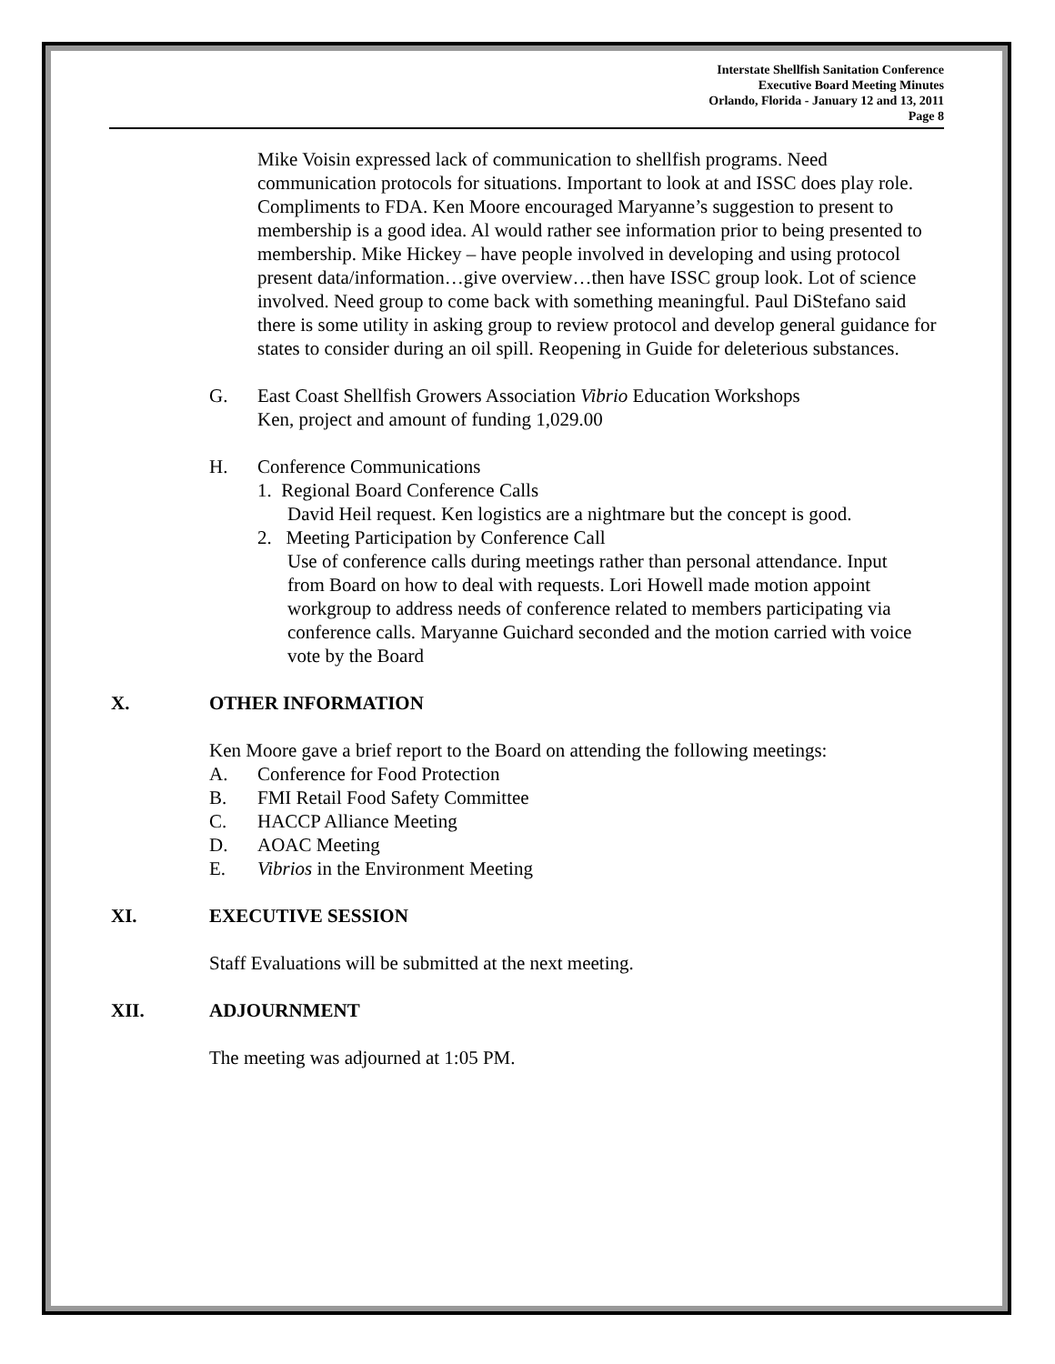Interstate Shellfish Sanitation Conference
Executive Board Meeting Minutes
Orlando, Florida - January 12 and 13, 2011
Page 8
Mike Voisin expressed lack of communication to shellfish programs. Need communication protocols for situations. Important to look at and ISSC does play role. Compliments to FDA. Ken Moore encouraged Maryanne’s suggestion to present to membership is a good idea. Al would rather see information prior to being presented to membership. Mike Hickey – have people involved in developing and using protocol present data/information…give overview…then have ISSC group look. Lot of science involved. Need group to come back with something meaningful. Paul DiStefano said there is some utility in asking group to review protocol and develop general guidance for states to consider during an oil spill. Reopening in Guide for deleterious substances.
G. East Coast Shellfish Growers Association Vibrio Education Workshops
Ken, project and amount of funding 1,029.00
H. Conference Communications
1. Regional Board Conference Calls
David Heil request. Ken logistics are a nightmare but the concept is good.
2. Meeting Participation by Conference Call
Use of conference calls during meetings rather than personal attendance. Input from Board on how to deal with requests. Lori Howell made motion appoint workgroup to address needs of conference related to members participating via conference calls. Maryanne Guichard seconded and the motion carried with voice vote by the Board
X. OTHER INFORMATION
Ken Moore gave a brief report to the Board on attending the following meetings:
A. Conference for Food Protection
B. FMI Retail Food Safety Committee
C. HACCP Alliance Meeting
D. AOAC Meeting
E. Vibrios in the Environment Meeting
XI. EXECUTIVE SESSION
Staff Evaluations will be submitted at the next meeting.
XII. ADJOURNMENT
The meeting was adjourned at 1:05 PM.